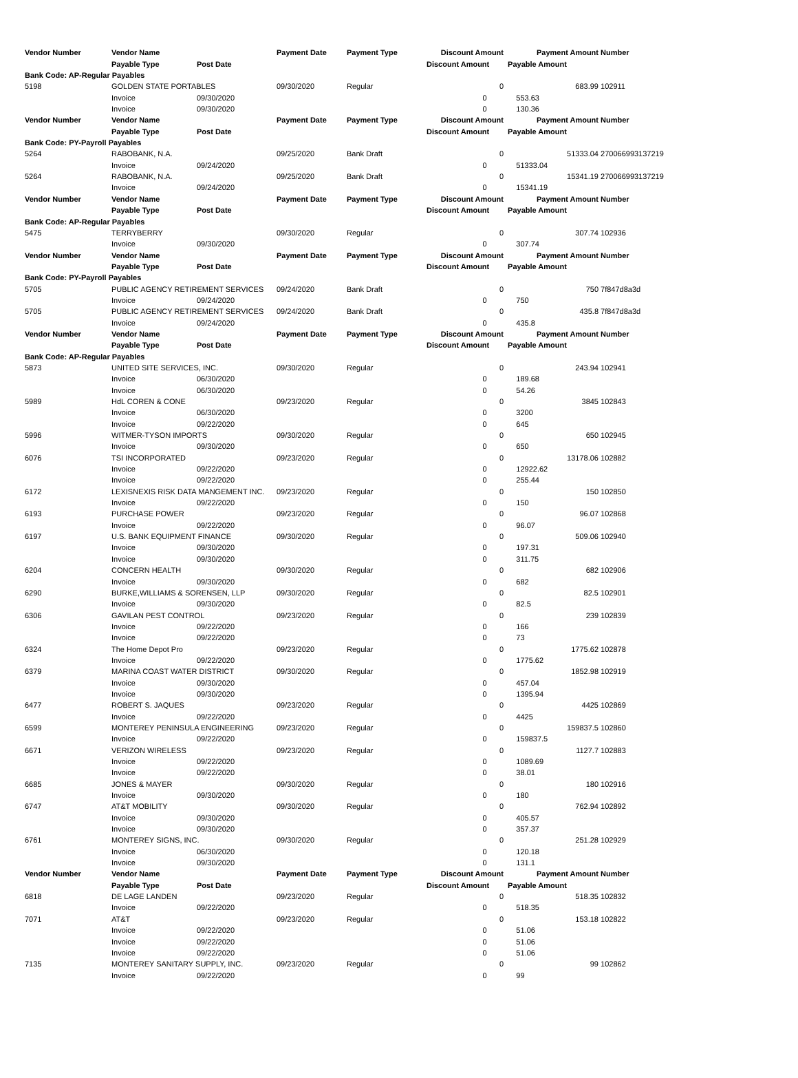| Vendor Number | Vendor Name | | Payment Date | Payment Type | Discount Amount | Payment Amount | Number |
| --- | --- | --- | --- | --- | --- | --- | --- |
| | Payable Type | Post Date | | | Discount Amount | Payable Amount | |
| Bank Code: AP-Regular Payables | | | | | | | |
| 5198 | GOLDEN STATE PORTABLES | | 09/30/2020 | Regular | 0 | 683.99 | 102911 |
| | Invoice | 09/30/2020 | | | 0 | 553.63 | |
| | Invoice | 09/30/2020 | | | 0 | 130.36 | |
| Vendor Number | Vendor Name | | Payment Date | Payment Type | Discount Amount | Payment Amount | Number |
| | Payable Type | Post Date | | | Discount Amount | Payable Amount | |
| Bank Code: PY-Payroll Payables | | | | | | | |
| 5264 | RABOBANK, N.A. | | 09/25/2020 | Bank Draft | 0 | 51333.04 | 270066993137219 |
| | Invoice | 09/24/2020 | | | 0 | 51333.04 | |
| 5264 | RABOBANK, N.A. | | 09/25/2020 | Bank Draft | 0 | 15341.19 | 270066993137219 |
| | Invoice | 09/24/2020 | | | 0 | 15341.19 | |
| Vendor Number | Vendor Name | | Payment Date | Payment Type | Discount Amount | Payment Amount | Number |
| | Payable Type | Post Date | | | Discount Amount | Payable Amount | |
| Bank Code: AP-Regular Payables | | | | | | | |
| 5475 | TERRYBERRY | | 09/30/2020 | Regular | 0 | 307.74 | 102936 |
| | Invoice | 09/30/2020 | | | 0 | 307.74 | |
| Vendor Number | Vendor Name | | Payment Date | Payment Type | Discount Amount | Payment Amount | Number |
| | Payable Type | Post Date | | | Discount Amount | Payable Amount | |
| Bank Code: PY-Payroll Payables | | | | | | | |
| 5705 | PUBLIC AGENCY RETIREMENT SERVICES | | 09/24/2020 | Bank Draft | 0 | 750 | 7f847d8a3d |
| | Invoice | 09/24/2020 | | | 0 | 750 | |
| 5705 | PUBLIC AGENCY RETIREMENT SERVICES | | 09/24/2020 | Bank Draft | 0 | 435.8 | 7f847d8a3d |
| | Invoice | 09/24/2020 | | | 0 | 435.8 | |
| Vendor Number | Vendor Name | | Payment Date | Payment Type | Discount Amount | Payment Amount | Number |
| | Payable Type | Post Date | | | Discount Amount | Payable Amount | |
| Bank Code: AP-Regular Payables | | | | | | | |
| 5873 | UNITED SITE SERVICES, INC. | | 09/30/2020 | Regular | 0 | 243.94 | 102941 |
| | Invoice | 06/30/2020 | | | 0 | 189.68 | |
| | Invoice | 06/30/2020 | | | 0 | 54.26 | |
| 5989 | HdL COREN & CONE | | 09/23/2020 | Regular | 0 | 3845 | 102843 |
| | Invoice | 06/30/2020 | | | 0 | 3200 | |
| | Invoice | 09/22/2020 | | | 0 | 645 | |
| 5996 | WITMER-TYSON IMPORTS | | 09/30/2020 | Regular | 0 | 650 | 102945 |
| | Invoice | 09/30/2020 | | | 0 | 650 | |
| 6076 | TSI INCORPORATED | | 09/23/2020 | Regular | 0 | 13178.06 | 102882 |
| | Invoice | 09/22/2020 | | | 0 | 12922.62 | |
| | Invoice | 09/22/2020 | | | 0 | 255.44 | |
| 6172 | LEXISNEXIS RISK DATA MANGEMENT INC. | | 09/23/2020 | Regular | 0 | 150 | 102850 |
| | Invoice | 09/22/2020 | | | 0 | 150 | |
| 6193 | PURCHASE POWER | | 09/23/2020 | Regular | 0 | 96.07 | 102868 |
| | Invoice | 09/22/2020 | | | 0 | 96.07 | |
| 6197 | U.S. BANK EQUIPMENT FINANCE | | 09/30/2020 | Regular | 0 | 509.06 | 102940 |
| | Invoice | 09/30/2020 | | | 0 | 197.31 | |
| | Invoice | 09/30/2020 | | | 0 | 311.75 | |
| 6204 | CONCERN HEALTH | | 09/30/2020 | Regular | 0 | 682 | 102906 |
| | Invoice | 09/30/2020 | | | 0 | 682 | |
| 6290 | BURKE,WILLIAMS & SORENSEN, LLP | | 09/30/2020 | Regular | 0 | 82.5 | 102901 |
| | Invoice | 09/30/2020 | | | 0 | 82.5 | |
| 6306 | GAVILAN PEST CONTROL | | 09/23/2020 | Regular | 0 | 239 | 102839 |
| | Invoice | 09/22/2020 | | | 0 | 166 | |
| | Invoice | 09/22/2020 | | | 0 | 73 | |
| 6324 | The Home Depot Pro | | 09/23/2020 | Regular | 0 | 1775.62 | 102878 |
| | Invoice | 09/22/2020 | | | 0 | 1775.62 | |
| 6379 | MARINA COAST WATER DISTRICT | | 09/30/2020 | Regular | 0 | 1852.98 | 102919 |
| | Invoice | 09/30/2020 | | | 0 | 457.04 | |
| | Invoice | 09/30/2020 | | | 0 | 1395.94 | |
| 6477 | ROBERT S. JAQUES | | 09/23/2020 | Regular | 0 | 4425 | 102869 |
| | Invoice | 09/22/2020 | | | 0 | 4425 | |
| 6599 | MONTEREY PENINSULA ENGINEERING | | 09/23/2020 | Regular | 0 | 159837.5 | 102860 |
| | Invoice | 09/22/2020 | | | 0 | 159837.5 | |
| 6671 | VERIZON WIRELESS | | 09/23/2020 | Regular | 0 | 1127.7 | 102883 |
| | Invoice | 09/22/2020 | | | 0 | 1089.69 | |
| | Invoice | 09/22/2020 | | | 0 | 38.01 | |
| 6685 | JONES & MAYER | | 09/30/2020 | Regular | 0 | 180 | 102916 |
| | Invoice | 09/30/2020 | | | 0 | 180 | |
| 6747 | AT&T MOBILITY | | 09/30/2020 | Regular | 0 | 762.94 | 102892 |
| | Invoice | 09/30/2020 | | | 0 | 405.57 | |
| | Invoice | 09/30/2020 | | | 0 | 357.37 | |
| 6761 | MONTEREY SIGNS, INC. | | 09/30/2020 | Regular | 0 | 251.28 | 102929 |
| | Invoice | 06/30/2020 | | | 0 | 120.18 | |
| | Invoice | 09/30/2020 | | | 0 | 131.1 | |
| Vendor Number | Vendor Name | | Payment Date | Payment Type | Discount Amount | Payment Amount | Number |
| | Payable Type | Post Date | | | Discount Amount | Payable Amount | |
| 6818 | DE LAGE LANDEN | | 09/23/2020 | Regular | 0 | 518.35 | 102832 |
| | Invoice | 09/22/2020 | | | 0 | 518.35 | |
| 7071 | AT&T | | 09/23/2020 | Regular | 0 | 153.18 | 102822 |
| | Invoice | 09/22/2020 | | | 0 | 51.06 | |
| | Invoice | 09/22/2020 | | | 0 | 51.06 | |
| | Invoice | 09/22/2020 | | | 0 | 51.06 | |
| 7135 | MONTEREY SANITARY SUPPLY, INC. | | 09/23/2020 | Regular | 0 | 99 | 102862 |
| | Invoice | 09/22/2020 | | | 0 | 99 | |